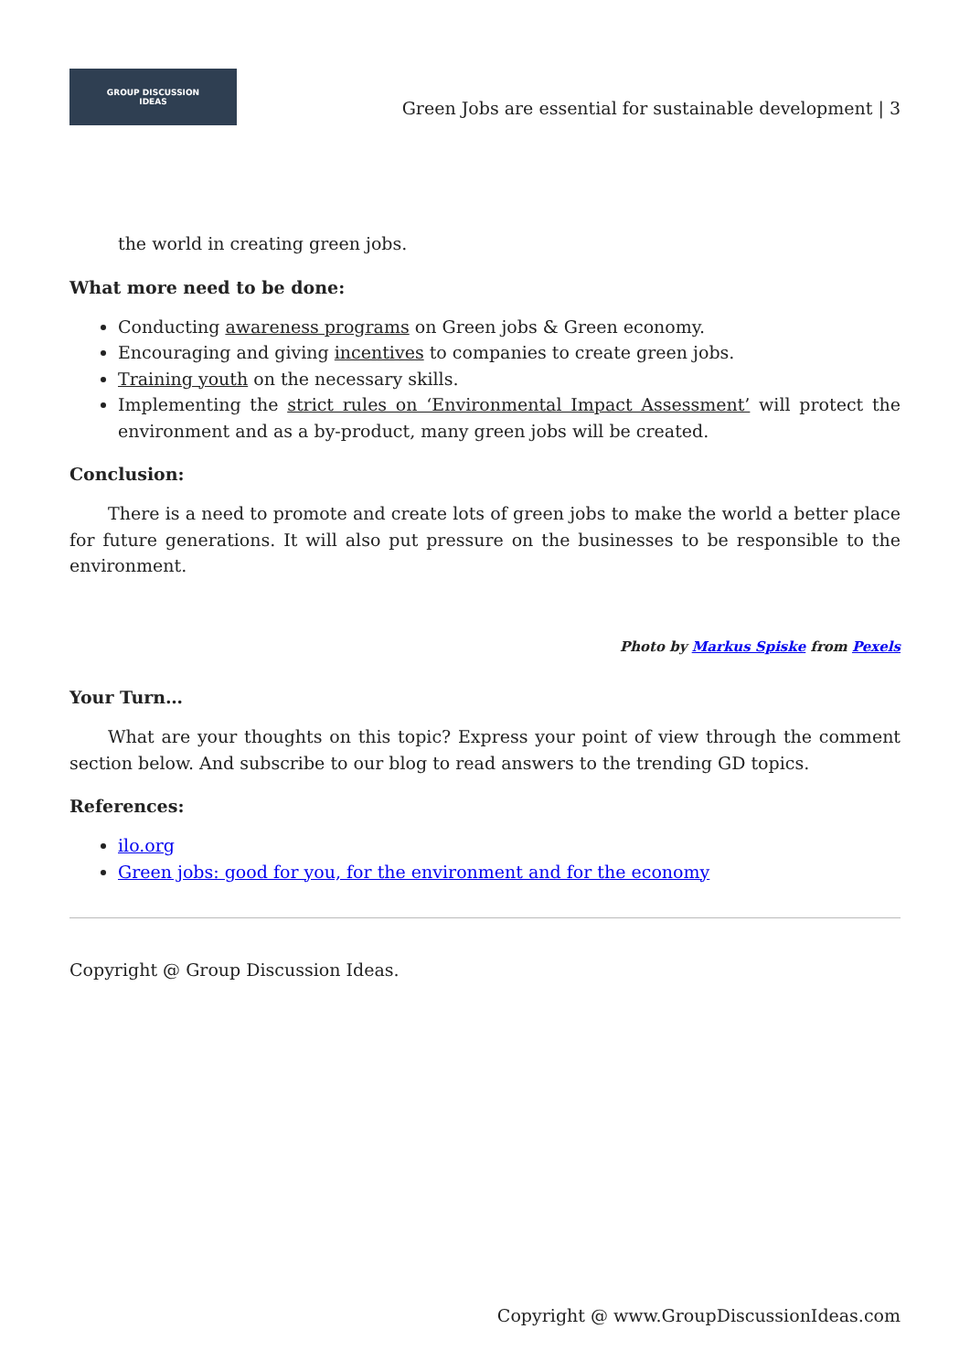GROUP DISCUSSION
IDEAS
Green Jobs are essential for sustainable development | 3
the world in creating green jobs.
What more need to be done:
Conducting awareness programs on Green jobs & Green economy.
Encouraging and giving incentives to companies to create green jobs.
Training youth on the necessary skills.
Implementing the strict rules on ‘Environmental Impact Assessment’ will protect the environment and as a by-product, many green jobs will be created.
Conclusion:
There is a need to promote and create lots of green jobs to make the world a better place for future generations. It will also put pressure on the businesses to be responsible to the environment.
Photo by Markus Spiske from Pexels
Your Turn…
What are your thoughts on this topic? Express your point of view through the comment section below. And subscribe to our blog to read answers to the trending GD topics.
References:
ilo.org
Green jobs: good for you, for the environment and for the economy
Copyright @ Group Discussion Ideas.
Copyright @ www.GroupDiscussionIdeas.com